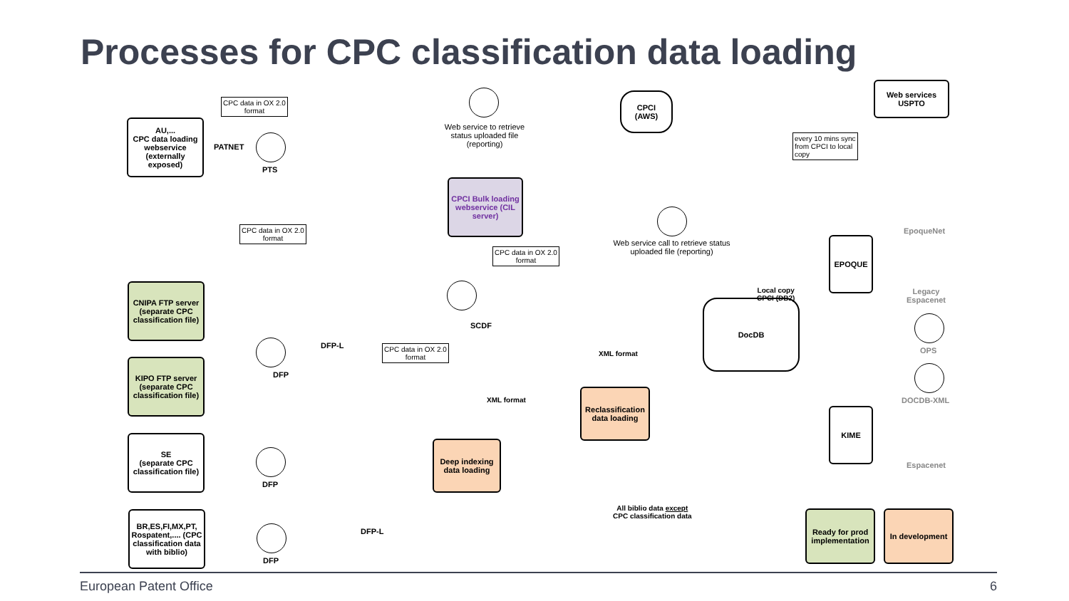Processes for CPC classification data loading
CPC data in OX 2.0 format
AU,...
CPC data loading webservice (externally exposed)
PATNET
PTS
Web service to retrieve status uploaded file (reporting)
CPCI
(AWS)
Web services USPTO
every 10 mins sync from CPCI to local copy
CPCI Bulk loading webservice (CIL server)
Web service call to retrieve status uploaded file (reporting)
CPC data in OX 2.0 format
CPC data in OX 2.0 format
SCDF
CNIPA FTP server (separate CPC classification file)
KIPO FTP server (separate CPC classification file)
DFP
DFP-L
CPC data in OX 2.0 format
XML format
XML format
Reclassification data loading
Deep indexing data loading
SE
(separate CPC classification file)
DFP
BR,ES,FI,MX,PT, Rospatent,.... (CPC classification data with biblio)
DFP
DFP-L
All biblio data except
CPC classification data
DocDB
Local copy
CPCI (DB2)
EPOQUE
KIME
EpoqueNet
Legacy
Espacenet
OPS
DOCDB-XML
Espacenet
Ready for prod implementation
In development
European Patent Office 6